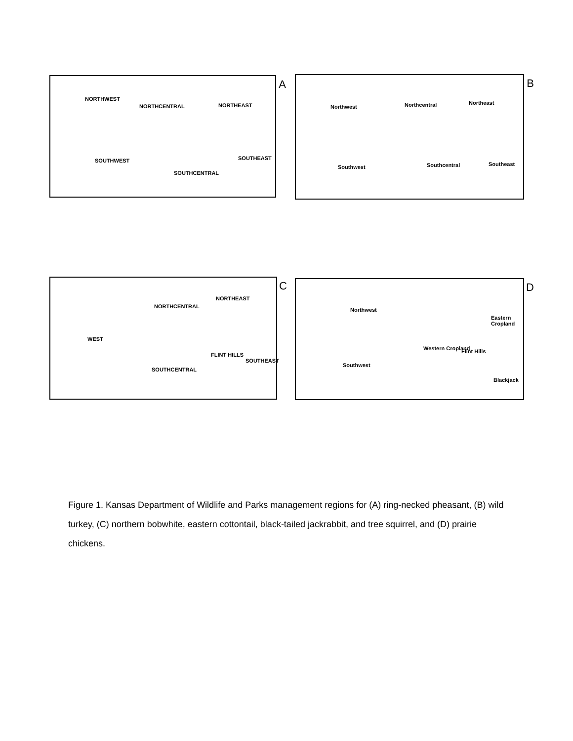A
NORTHWEST
NORTHCENTRAL NORTHEAST
SOUTHWEST
SOUTHCENTRAL
SOUTHEAST
B
Northwest Northcentral Northeast
Southwest Southcentral Southeast
C
NORTHEAST
NORTHCENTRAL
WEST
FLINT HILLS
SOUTHEAST
SOUTHCENTRAL
D
Northwest
Eastern Cropland
Western Cropland Flint Hills
Southwest
Blackjack
Figure 1. Kansas Department of Wildlife and Parks management regions for (A) ring-necked pheasant, (B) wild turkey, (C) northern bobwhite, eastern cottontail, black-tailed jackrabbit, and tree squirrel, and (D) prairie chickens.